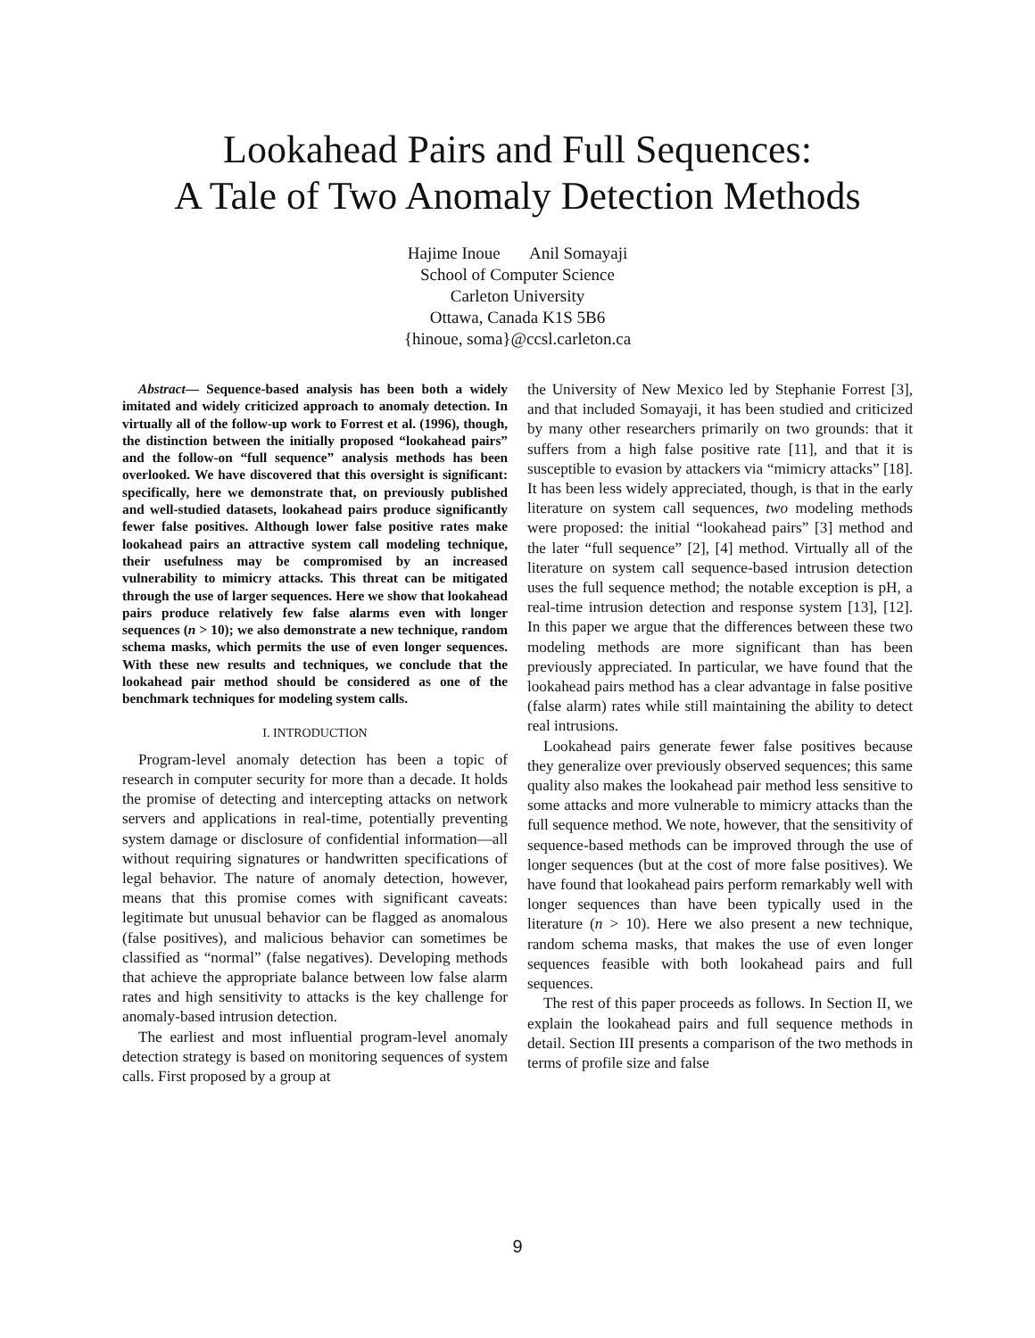Lookahead Pairs and Full Sequences:
A Tale of Two Anomaly Detection Methods
Hajime Inoue Anil Somayaji
School of Computer Science
Carleton University
Ottawa, Canada K1S 5B6
{hinoue, soma}@ccsl.carleton.ca
Abstract— Sequence-based analysis has been both a widely imitated and widely criticized approach to anomaly detection. In virtually all of the follow-up work to Forrest et al. (1996), though, the distinction between the initially proposed “lookahead pairs” and the follow-on “full sequence” analysis methods has been overlooked. We have discovered that this oversight is significant: specifically, here we demonstrate that, on previously published and well-studied datasets, lookahead pairs produce significantly fewer false positives. Although lower false positive rates make lookahead pairs an attractive system call modeling technique, their usefulness may be compromised by an increased vulnerability to mimicry attacks. This threat can be mitigated through the use of larger sequences. Here we show that lookahead pairs produce relatively few false alarms even with longer sequences (n > 10); we also demonstrate a new technique, random schema masks, which permits the use of even longer sequences. With these new results and techniques, we conclude that the lookahead pair method should be considered as one of the benchmark techniques for modeling system calls.
I. INTRODUCTION
Program-level anomaly detection has been a topic of research in computer security for more than a decade. It holds the promise of detecting and intercepting attacks on network servers and applications in real-time, potentially preventing system damage or disclosure of confidential information—all without requiring signatures or handwritten specifications of legal behavior. The nature of anomaly detection, however, means that this promise comes with significant caveats: legitimate but unusual behavior can be flagged as anomalous (false positives), and malicious behavior can sometimes be classified as “normal” (false negatives). Developing methods that achieve the appropriate balance between low false alarm rates and high sensitivity to attacks is the key challenge for anomaly-based intrusion detection.
The earliest and most influential program-level anomaly detection strategy is based on monitoring sequences of system calls. First proposed by a group at
the University of New Mexico led by Stephanie Forrest [3], and that included Somayaji, it has been studied and criticized by many other researchers primarily on two grounds: that it suffers from a high false positive rate [11], and that it is susceptible to evasion by attackers via “mimicry attacks” [18]. It has been less widely appreciated, though, is that in the early literature on system call sequences, two modeling methods were proposed: the initial “lookahead pairs” [3] method and the later “full sequence” [2], [4] method. Virtually all of the literature on system call sequence-based intrusion detection uses the full sequence method; the notable exception is pH, a real-time intrusion detection and response system [13], [12]. In this paper we argue that the differences between these two modeling methods are more significant than has been previously appreciated. In particular, we have found that the lookahead pairs method has a clear advantage in false positive (false alarm) rates while still maintaining the ability to detect real intrusions.
Lookahead pairs generate fewer false positives because they generalize over previously observed sequences; this same quality also makes the lookahead pair method less sensitive to some attacks and more vulnerable to mimicry attacks than the full sequence method. We note, however, that the sensitivity of sequence-based methods can be improved through the use of longer sequences (but at the cost of more false positives). We have found that lookahead pairs perform remarkably well with longer sequences than have been typically used in the literature (n > 10). Here we also present a new technique, random schema masks, that makes the use of even longer sequences feasible with both lookahead pairs and full sequences.
The rest of this paper proceeds as follows. In Section II, we explain the lookahead pairs and full sequence methods in detail. Section III presents a comparison of the two methods in terms of profile size and false
9